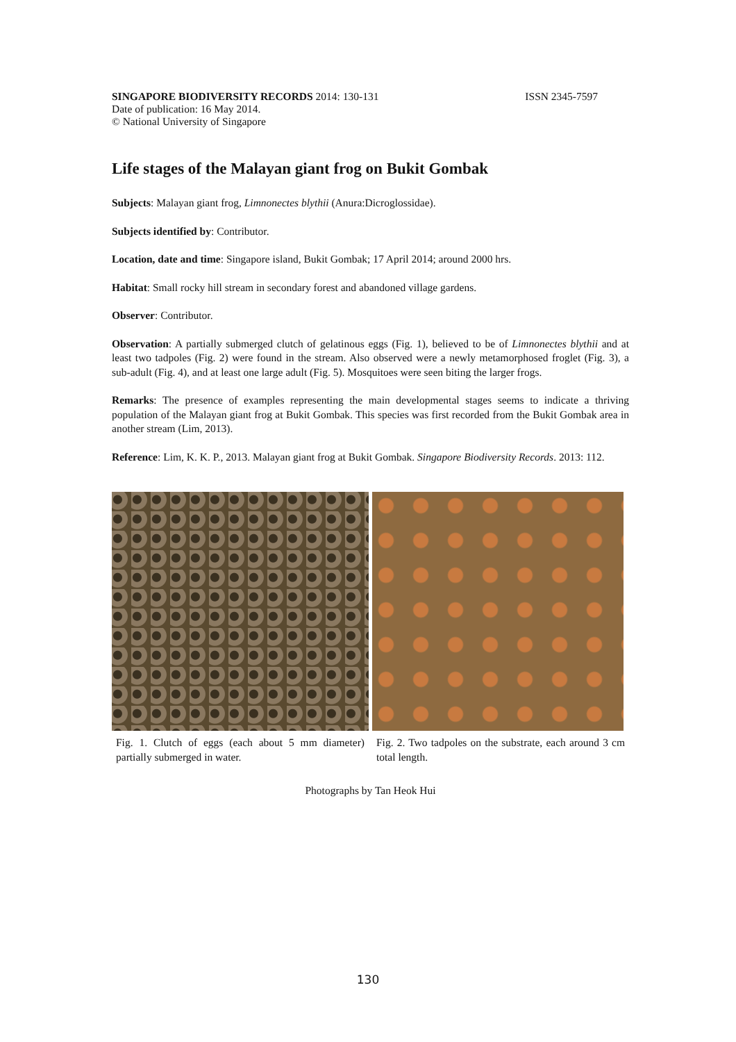SINGAPORE BIODIVERSITY RECORDS 2014: 130-131 ISSN 2345-7597
Date of publication: 16 May 2014.
© National University of Singapore
Life stages of the Malayan giant frog on Bukit Gombak
Subjects: Malayan giant frog, Limnonectes blythii (Anura:Dicroglossidae).
Subjects identified by: Contributor.
Location, date and time: Singapore island, Bukit Gombak; 17 April 2014; around 2000 hrs.
Habitat: Small rocky hill stream in secondary forest and abandoned village gardens.
Observer: Contributor.
Observation: A partially submerged clutch of gelatinous eggs (Fig. 1), believed to be of Limnonectes blythii and at least two tadpoles (Fig. 2) were found in the stream. Also observed were a newly metamorphosed froglet (Fig. 3), a sub-adult (Fig. 4), and at least one large adult (Fig. 5). Mosquitoes were seen biting the larger frogs.
Remarks: The presence of examples representing the main developmental stages seems to indicate a thriving population of the Malayan giant frog at Bukit Gombak. This species was first recorded from the Bukit Gombak area in another stream (Lim, 2013).
Reference: Lim, K. K. P., 2013. Malayan giant frog at Bukit Gombak. Singapore Biodiversity Records. 2013: 112.
Fig. 1. Clutch of eggs (each about 5 mm diameter) partially submerged in water.
Fig. 2. Two tadpoles on the substrate, each around 3 cm total length.
Photographs by Tan Heok Hui
130